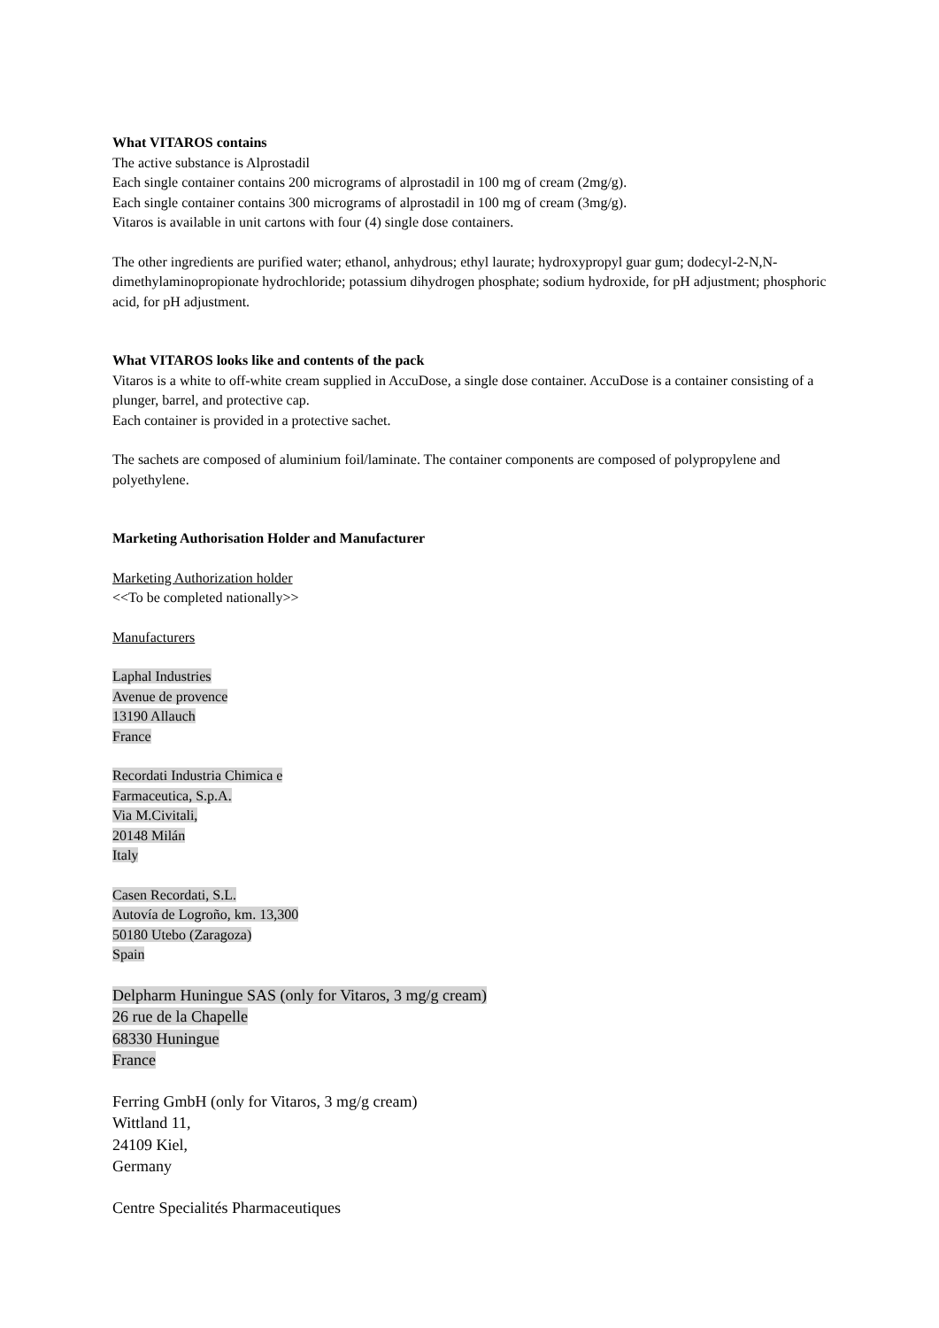What VITAROS contains
The active substance is Alprostadil
Each single container contains 200 micrograms of alprostadil in 100 mg of cream (2mg/g).
Each single container contains 300 micrograms of alprostadil in 100 mg of cream (3mg/g).
Vitaros is available in unit cartons with four (4) single dose containers.
The other ingredients are purified water; ethanol, anhydrous; ethyl laurate; hydroxypropyl guar gum; dodecyl-2-N,N-dimethylaminopropionate hydrochloride; potassium dihydrogen phosphate; sodium hydroxide, for pH adjustment; phosphoric acid, for pH adjustment.
What VITAROS looks like and contents of the pack
Vitaros is a white to off-white cream supplied in AccuDose, a single dose container. AccuDose is a container consisting of a plunger, barrel, and protective cap.
Each container is provided in a protective sachet.
The sachets are composed of aluminium foil/laminate. The container components are composed of polypropylene and polyethylene.
Marketing Authorisation Holder and Manufacturer
Marketing Authorization holder
<<To be completed nationally>>
Manufacturers
Laphal Industries
Avenue de provence
13190 Allauch
France
Recordati Industria Chimica e
Farmaceutica, S.p.A.
Via M.Civitali,
20148 Milán
Italy
Casen Recordati, S.L.
Autovía de Logroño, km. 13,300
50180 Utebo (Zaragoza)
Spain
Delpharm Huningue SAS (only for Vitaros, 3 mg/g cream)
26 rue de la Chapelle
68330 Huningue
France
Ferring GmbH (only for Vitaros, 3 mg/g cream)
Wittland 11,
24109 Kiel,
Germany
Centre Specialités Pharmaceutiques